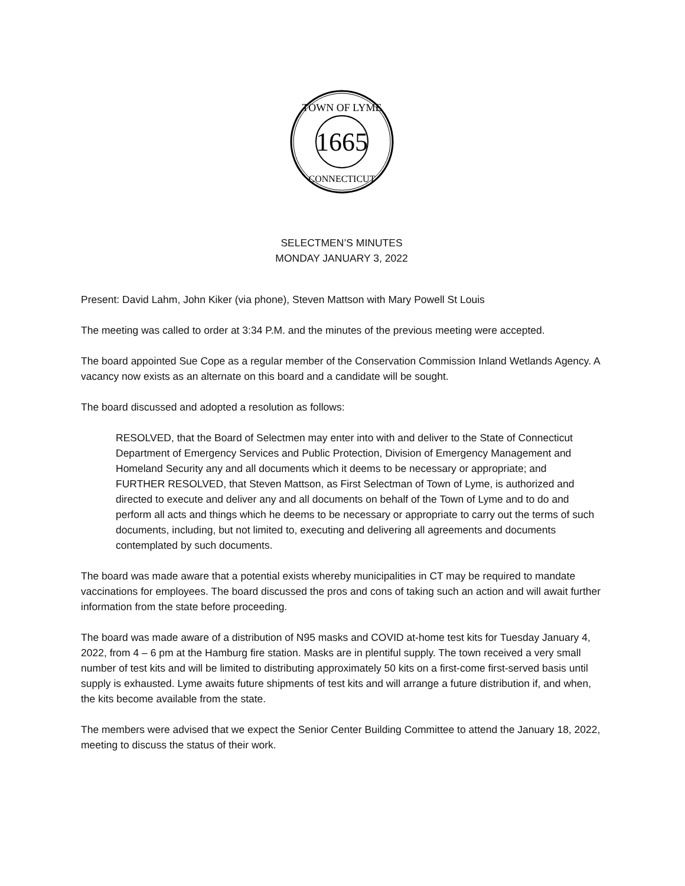1665
TOWN OF LYME
CONNECTICUT
SELECTMEN’S MINUTES
MONDAY JANUARY 3, 2022
Present: David Lahm, John Kiker (via phone), Steven Mattson with Mary Powell St Louis
The meeting was called to order at 3:34 P.M. and the minutes of the previous meeting were accepted.
The board appointed Sue Cope as a regular member of the Conservation Commission Inland Wetlands Agency. A vacancy now exists as an alternate on this board and a candidate will be sought.
The board discussed and adopted a resolution as follows:
RESOLVED, that the Board of Selectmen may enter into with and deliver to the State of Connecticut Department of Emergency Services and Public Protection, Division of Emergency Management and Homeland Security any and all documents which it deems to be necessary or appropriate; and
FURTHER RESOLVED, that Steven Mattson, as First Selectman of Town of Lyme, is authorized and directed to execute and deliver any and all documents on behalf of the Town of Lyme and to do and perform all acts and things which he deems to be necessary or appropriate to carry out the terms of such documents, including, but not limited to, executing and delivering all agreements and documents contemplated by such documents.
The board was made aware that a potential exists whereby municipalities in CT may be required to mandate vaccinations for employees. The board discussed the pros and cons of taking such an action and will await further information from the state before proceeding.
The board was made aware of a distribution of N95 masks and COVID at-home test kits for Tuesday January 4, 2022, from 4 – 6 pm at the Hamburg fire station. Masks are in plentiful supply. The town received a very small number of test kits and will be limited to distributing approximately 50 kits on a first-come first-served basis until supply is exhausted. Lyme awaits future shipments of test kits and will arrange a future distribution if, and when, the kits become available from the state.
The members were advised that we expect the Senior Center Building Committee to attend the January 18, 2022, meeting to discuss the status of their work.